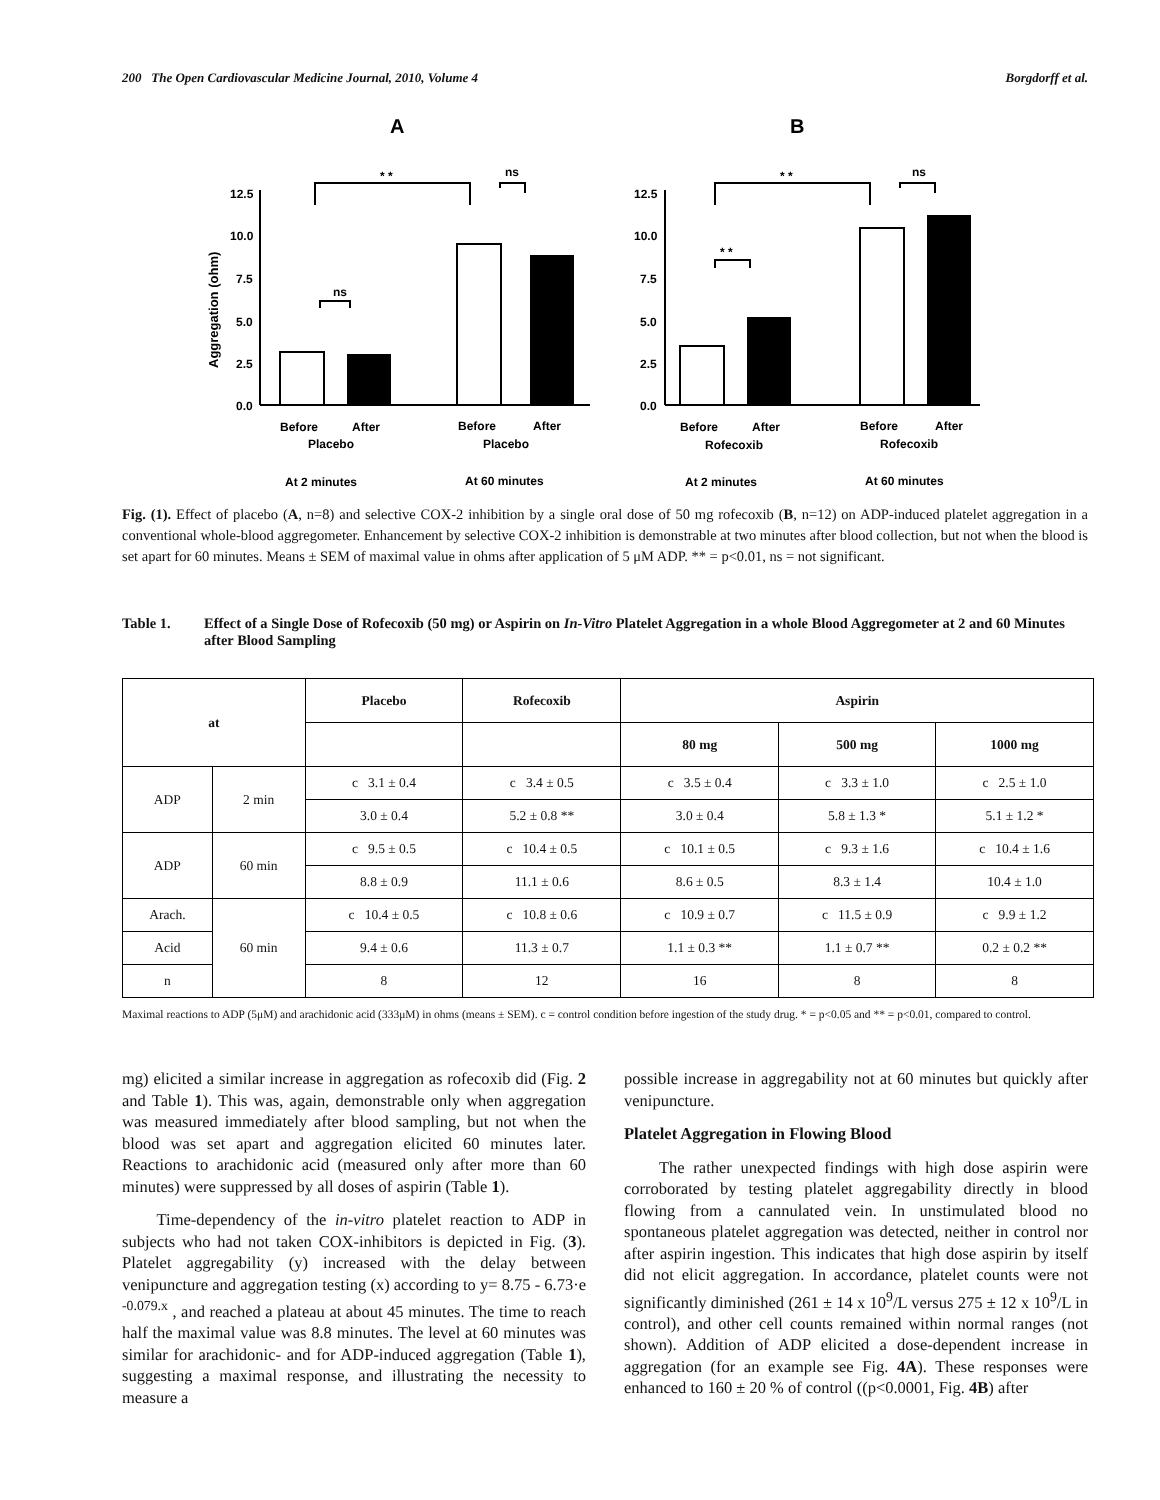200 The Open Cardiovascular Medicine Journal, 2010, Volume 4 Borgdorff et al.
A
B
Aggregation (ohm)
12.5
10.0
7.5
5.0
2.5
0.0
12.5
10.0
7.5
5.0
2.5
0.0
* *
ns
ns
* *
* *
ns
Before
After
Placebo
Before
After
Placebo
Before
After
Rofecoxib
Before
After
Rofecoxib
At 2 minutes
At 60 minutes
At 2 minutes
At 60 minutes
Fig. (1). Effect of placebo (A, n=8) and selective COX-2 inhibition by a single oral dose of 50 mg rofecoxib (B, n=12) on ADP-induced platelet aggregation in a conventional whole-blood aggregometer. Enhancement by selective COX-2 inhibition is demonstrable at two minutes after blood collection, but not when the blood is set apart for 60 minutes. Means ± SEM of maximal value in ohms after application of 5 μM ADP. ** = p<0.01, ns = not significant.
Table 1. Effect of a Single Dose of Rofecoxib (50 mg) or Aspirin on In-Vitro Platelet Aggregation in a whole Blood Aggregometer at 2 and 60 Minutes after Blood Sampling
| at | | Placebo | Rofecoxib | Aspirin | | |
| --- | --- | --- | --- | --- | --- | --- |
| | | | | 80 mg | 500 mg | 1000 mg |
| ADP | 2 min | c 3.1 ± 0.4 | c 3.4 ± 0.5 | c 3.5 ± 0.4 | c 3.3 ± 1.0 | c 2.5 ± 1.0 |
| | | 3.0 ± 0.4 | 5.2 ± 0.8 ** | 3.0 ± 0.4 | 5.8 ± 1.3 * | 5.1 ± 1.2 * |
| ADP | 60 min | c 9.5 ± 0.5 | c 10.4 ± 0.5 | c 10.1 ± 0.5 | c 9.3 ± 1.6 | c 10.4 ± 1.6 |
| | | 8.8 ± 0.9 | 11.1 ± 0.6 | 8.6 ± 0.5 | 8.3 ± 1.4 | 10.4 ± 1.0 |
| Arach. | 60 min | c 10.4 ± 0.5 | c 10.8 ± 0.6 | c 10.9 ± 0.7 | c 11.5 ± 0.9 | c 9.9 ± 1.2 |
| Acid | | 9.4 ± 0.6 | 11.3 ± 0.7 | 1.1 ± 0.3 ** | 1.1 ± 0.7 ** | 0.2 ± 0.2 ** |
| n | | 8 | 12 | 16 | 8 | 8 |
Maximal reactions to ADP (5μM) and arachidonic acid (333μM) in ohms (means ± SEM). c = control condition before ingestion of the study drug. * = p<0.05 and ** = p<0.01, compared to control.
mg) elicited a similar increase in aggregation as rofecoxib did (Fig. 2 and Table 1). This was, again, demonstrable only when aggregation was measured immediately after blood sampling, but not when the blood was set apart and aggregation elicited 60 minutes later. Reactions to arachidonic acid (measured only after more than 60 minutes) were suppressed by all doses of aspirin (Table 1).
Time-dependency of the in-vitro platelet reaction to ADP in subjects who had not taken COX-inhibitors is depicted in Fig. (3). Platelet aggregability (y) increased with the delay between venipuncture and aggregation testing (x) according to y= 8.75 - 6.73·e <sup>-0.079.x</sup> , and reached a plateau at about 45 minutes. The time to reach half the maximal value was 8.8 minutes. The level at 60 minutes was similar for arachidonic- and for ADP-induced aggregation (Table 1), suggesting a maximal response, and illustrating the necessity to measure a
possible increase in aggregability not at 60 minutes but quickly after venipuncture.
Platelet Aggregation in Flowing Blood
The rather unexpected findings with high dose aspirin were corroborated by testing platelet aggregability directly in blood flowing from a cannulated vein. In unstimulated blood no spontaneous platelet aggregation was detected, neither in control nor after aspirin ingestion. This indicates that high dose aspirin by itself did not elicit aggregation. In accordance, platelet counts were not significantly diminished (261 ± 14 x 10<sup>9</sup>/L versus 275 ± 12 x 10<sup>9</sup>/L in control), and other cell counts remained within normal ranges (not shown). Addition of ADP elicited a dose-dependent increase in aggregation (for an example see Fig. 4A). These responses were enhanced to 160 ± 20 % of control ((p<0.0001, Fig. 4B) after